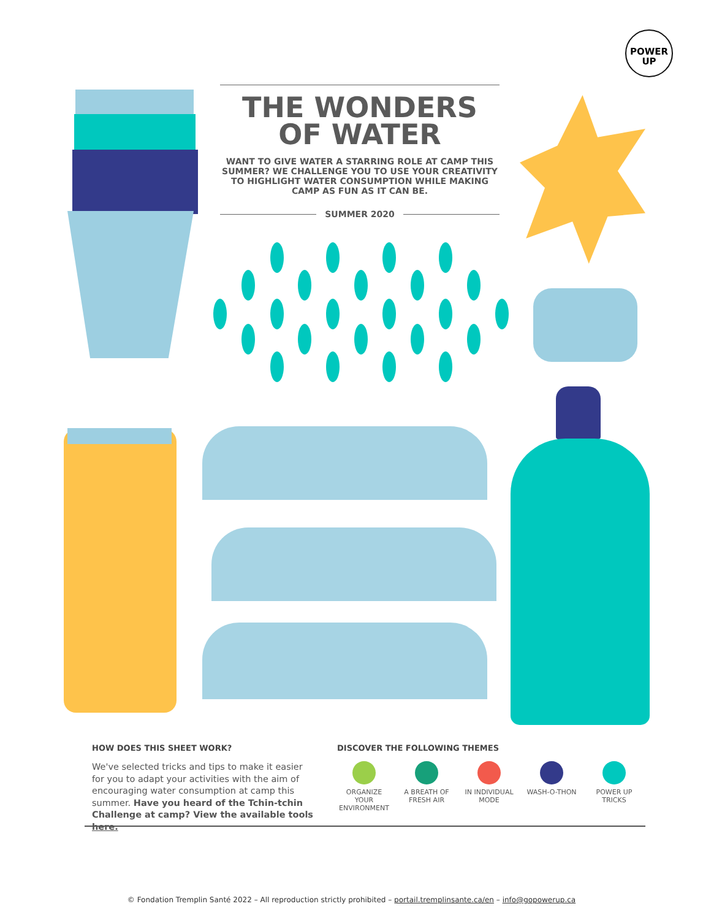POWER
UP
THE WONDERS
OF WATER
WANT TO GIVE WATER A STARRING ROLE AT CAMP THIS SUMMER? WE CHALLENGE YOU TO USE YOUR CREATIVITY TO HIGHLIGHT WATER CONSUMPTION WHILE MAKING CAMP AS FUN AS IT CAN BE.
SUMMER 2020
HOW DOES THIS SHEET WORK?
We've selected tricks and tips to make it easier for you to adapt your activities with the aim of encouraging water consumption at camp this summer. Have you heard of the Tchin-tchin Challenge at camp? View the available tools here.
DISCOVER THE FOLLOWING THEMES
ORGANIZE YOUR ENVIRONMENT
A BREATH OF FRESH AIR
IN INDIVIDUAL MODE
WASH-O-THON POWER UP TRICKS
© Fondation Tremplin Santé 2022 – All reproduction strictly prohibited – portail.tremplinsante.ca/en – info@gopowerup.ca